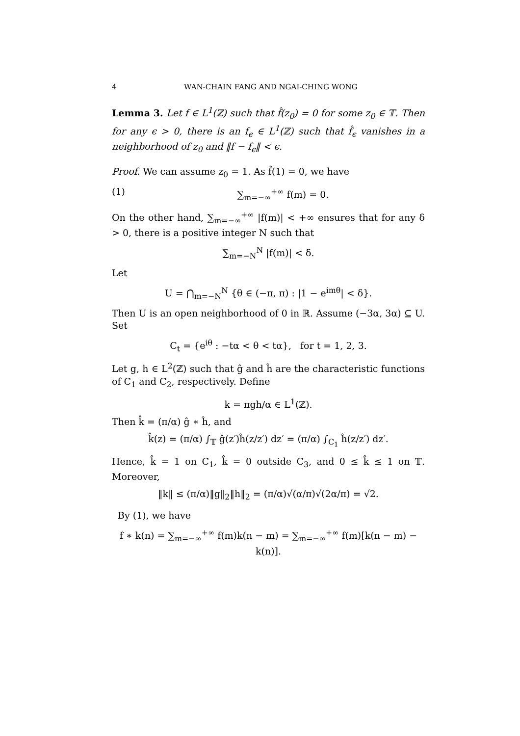4 WAN-CHAIN FANG AND NGAI-CHING WONG
Lemma 3. Let f ∈ L<sup>1</sup>(ℤ) such that f̂(z<sub>0</sub>) = 0 for some z<sub>0</sub> ∈ 𝕋. Then for any ϵ > 0, there is an f<sub>ϵ</sub> ∈ L<sup>1</sup>(ℤ) such that f̂<sub>ϵ</sub> vanishes in a neighborhood of z<sub>0</sub> and ‖f − f<sub>ϵ</sub>‖ < ϵ.
Proof. We can assume z<sub>0</sub> = 1. As f̂(1) = 0, we have
(1) ∑<sub>m=−∞</sub><sup>+∞</sup> f(m) = 0.
On the other hand, ∑<sub>m=−∞</sub><sup>+∞</sup> |f(m)| < +∞ ensures that for any δ > 0, there is a positive integer N such that
∑<sub>m=−N</sub><sup>N</sup> |f(m)| < δ.
Let
U = ⋂<sub>m=−N</sub><sup>N</sup> {θ ∈ (−π, π) : |1 − e<sup>imθ</sup>| < δ}.
Then U is an open neighborhood of 0 in ℝ. Assume (−3α, 3α) ⊆ U. Set
C<sub>t</sub> = {e<sup>iθ</sup> : −tα < θ < tα}, for t = 1, 2, 3.
Let g, h ∈ L<sup>2</sup>(ℤ) such that ĝ and ĥ are the characteristic functions of C<sub>1</sub> and C<sub>2</sub>, respectively. Define
k = πgh/α ∈ L<sup>1</sup>(ℤ).
Then k̂ = (π/α) ĝ ∗ ĥ, and
k̂(z) = (π/α) ∫<sub>𝕋</sub> ĝ(z′)ĥ(z/z′) dz′ = (π/α) ∫<sub>C<sub>1</sub></sub> ĥ(z/z′) dz′.
Hence, k̂ = 1 on C<sub>1</sub>, k̂ = 0 outside C<sub>3</sub>, and 0 ≤ k̂ ≤ 1 on 𝕋. Moreover,
‖k‖ ≤ (π/α)‖g‖<sub>2</sub>‖h‖<sub>2</sub> = (π/α)√(α/π)√(2α/π) = √2.
By (1), we have
f ∗ k(n) = ∑<sub>m=−∞</sub><sup>+∞</sup> f(m)k(n − m) = ∑<sub>m=−∞</sub><sup>+∞</sup> f(m)[k(n − m) − k(n)].